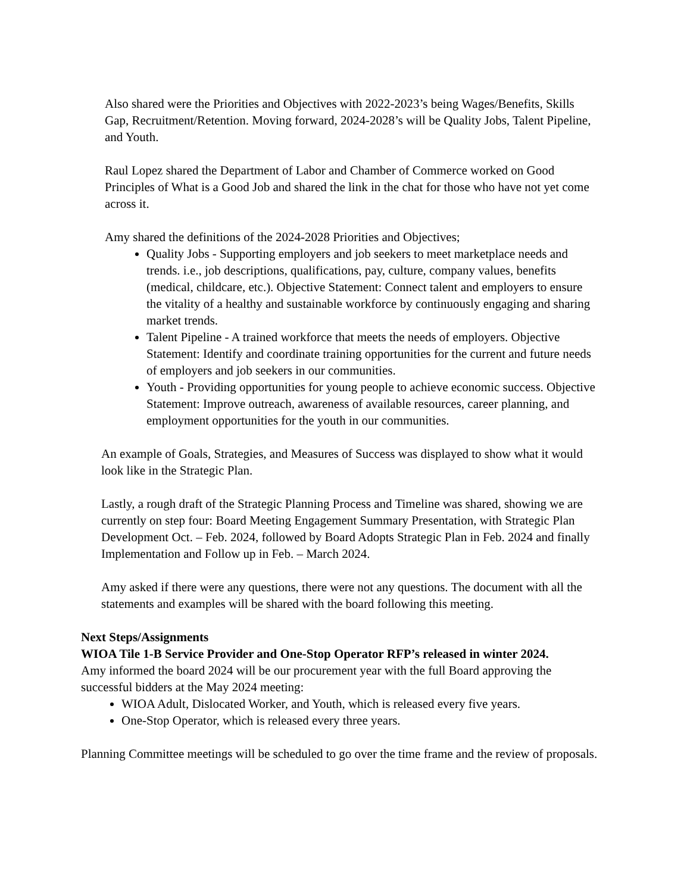Also shared were the Priorities and Objectives with 2022-2023’s being Wages/Benefits, Skills Gap, Recruitment/Retention. Moving forward, 2024-2028’s will be Quality Jobs, Talent Pipeline, and Youth.
Raul Lopez shared the Department of Labor and Chamber of Commerce worked on Good Principles of What is a Good Job and shared the link in the chat for those who have not yet come across it.
Amy shared the definitions of the 2024-2028 Priorities and Objectives;
Quality Jobs - Supporting employers and job seekers to meet marketplace needs and trends. i.e., job descriptions, qualifications, pay, culture, company values, benefits (medical, childcare, etc.). Objective Statement: Connect talent and employers to ensure the vitality of a healthy and sustainable workforce by continuously engaging and sharing market trends.
Talent Pipeline - A trained workforce that meets the needs of employers. Objective Statement: Identify and coordinate training opportunities for the current and future needs of employers and job seekers in our communities.
Youth - Providing opportunities for young people to achieve economic success. Objective Statement: Improve outreach, awareness of available resources, career planning, and employment opportunities for the youth in our communities.
An example of Goals, Strategies, and Measures of Success was displayed to show what it would look like in the Strategic Plan.
Lastly, a rough draft of the Strategic Planning Process and Timeline was shared, showing we are currently on step four: Board Meeting Engagement Summary Presentation, with Strategic Plan Development Oct. – Feb. 2024, followed by Board Adopts Strategic Plan in Feb. 2024 and finally Implementation and Follow up in Feb. – March 2024.
Amy asked if there were any questions, there were not any questions. The document with all the statements and examples will be shared with the board following this meeting.
Next Steps/Assignments
WIOA Tile 1-B Service Provider and One-Stop Operator RFP’s released in winter 2024.
Amy informed the board 2024 will be our procurement year with the full Board approving the successful bidders at the May 2024 meeting:
WIOA Adult, Dislocated Worker, and Youth, which is released every five years.
One-Stop Operator, which is released every three years.
Planning Committee meetings will be scheduled to go over the time frame and the review of proposals.